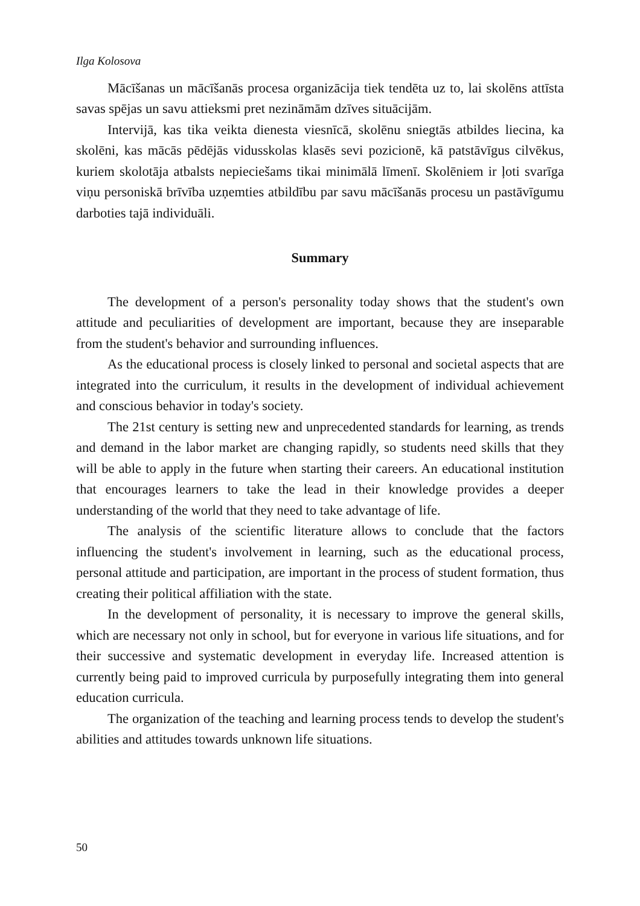Ilga Kolosova
Mācīšanas un mācīšanās procesa organizācija tiek tendēta uz to, lai skolēns attīsta savas spējas un savu attieksmi pret nezināmām dzīves situācijām.
Intervijā, kas tika veikta dienesta viesnīcā, skolēnu sniegtās atbildes liecina, ka skolēni, kas mācās pēdējās vidusskolas klasēs sevi pozicionē, kā patstāvīgus cilvēkus, kuriem skolotāja atbalsts nepieciešams tikai minimālā līmenī. Skolēniem ir ļoti svarīga viņu personiskā brīvība uzņemties atbildību par savu mācīšanās procesu un pastāvīgumu darboties tajā individuāli.
Summary
The development of a person's personality today shows that the student's own attitude and peculiarities of development are important, because they are inseparable from the student's behavior and surrounding influences.
As the educational process is closely linked to personal and societal aspects that are integrated into the curriculum, it results in the development of individual achievement and conscious behavior in today's society.
The 21st century is setting new and unprecedented standards for learning, as trends and demand in the labor market are changing rapidly, so students need skills that they will be able to apply in the future when starting their careers. An educational institution that encourages learners to take the lead in their knowledge provides a deeper understanding of the world that they need to take advantage of life.
The analysis of the scientific literature allows to conclude that the factors influencing the student's involvement in learning, such as the educational process, personal attitude and participation, are important in the process of student formation, thus creating their political affiliation with the state.
In the development of personality, it is necessary to improve the general skills, which are necessary not only in school, but for everyone in various life situations, and for their successive and systematic development in everyday life. Increased attention is currently being paid to improved curricula by purposefully integrating them into general education curricula.
The organization of the teaching and learning process tends to develop the student's abilities and attitudes towards unknown life situations.
50